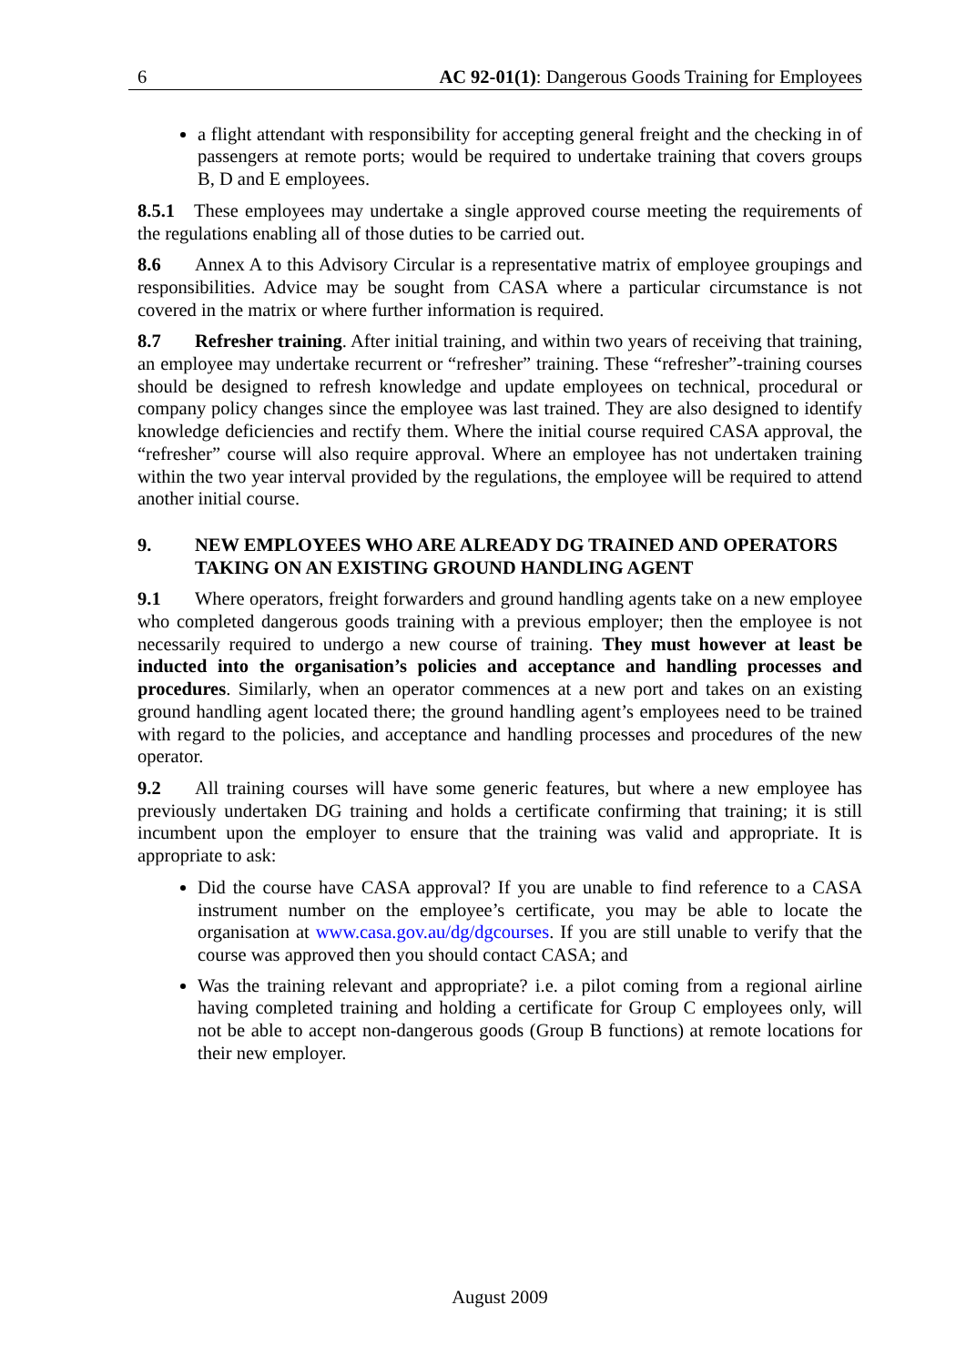6 AC 92-01(1): Dangerous Goods Training for Employees
a flight attendant with responsibility for accepting general freight and the checking in of passengers at remote ports; would be required to undertake training that covers groups B, D and E employees.
8.5.1 These employees may undertake a single approved course meeting the requirements of the regulations enabling all of those duties to be carried out.
8.6 Annex A to this Advisory Circular is a representative matrix of employee groupings and responsibilities. Advice may be sought from CASA where a particular circumstance is not covered in the matrix or where further information is required.
8.7 Refresher training. After initial training, and within two years of receiving that training, an employee may undertake recurrent or “refresher” training. These “refresher”-training courses should be designed to refresh knowledge and update employees on technical, procedural or company policy changes since the employee was last trained. They are also designed to identify knowledge deficiencies and rectify them. Where the initial course required CASA approval, the “refresher” course will also require approval. Where an employee has not undertaken training within the two year interval provided by the regulations, the employee will be required to attend another initial course.
9. NEW EMPLOYEES WHO ARE ALREADY DG TRAINED AND OPERATORS TAKING ON AN EXISTING GROUND HANDLING AGENT
9.1 Where operators, freight forwarders and ground handling agents take on a new employee who completed dangerous goods training with a previous employer; then the employee is not necessarily required to undergo a new course of training. They must however at least be inducted into the organisation’s policies and acceptance and handling processes and procedures. Similarly, when an operator commences at a new port and takes on an existing ground handling agent located there; the ground handling agent’s employees need to be trained with regard to the policies, and acceptance and handling processes and procedures of the new operator.
9.2 All training courses will have some generic features, but where a new employee has previously undertaken DG training and holds a certificate confirming that training; it is still incumbent upon the employer to ensure that the training was valid and appropriate. It is appropriate to ask:
Did the course have CASA approval? If you are unable to find reference to a CASA instrument number on the employee’s certificate, you may be able to locate the organisation at www.casa.gov.au/dg/dgcourses. If you are still unable to verify that the course was approved then you should contact CASA; and
Was the training relevant and appropriate? i.e. a pilot coming from a regional airline having completed training and holding a certificate for Group C employees only, will not be able to accept non-dangerous goods (Group B functions) at remote locations for their new employer.
August 2009